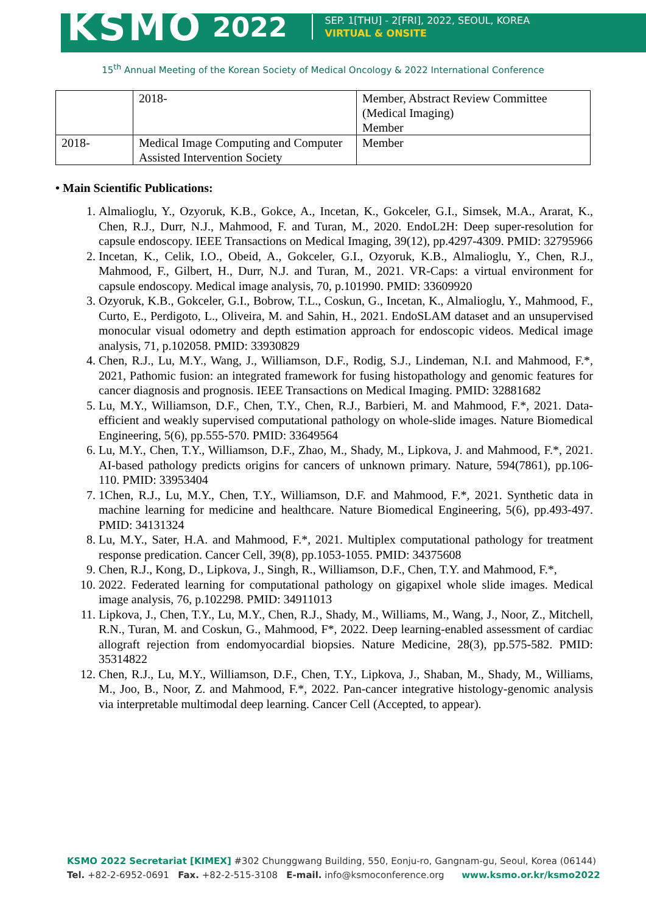KSMO 2022
SEP. 1[THU] - 2[FRI], 2022, SEOUL, KOREA
VIRTUAL & ONSITE
15<sup>th</sup> Annual Meeting of the Korean Society of Medical Oncology & 2022 International Conference
| | 2018- | Member, Abstract Review Committee (Medical Imaging) Member |
| 2018- | Medical Image Computing and Computer Assisted Intervention Society | Member |
• Main Scientific Publications:
1. Almalioglu, Y., Ozyoruk, K.B., Gokce, A., Incetan, K., Gokceler, G.I., Simsek, M.A., Ararat, K., Chen, R.J., Durr, N.J., Mahmood, F. and Turan, M., 2020. EndoL2H: Deep super-resolution for capsule endoscopy. IEEE Transactions on Medical Imaging, 39(12), pp.4297-4309. PMID: 32795966
2. Incetan, K., Celik, I.O., Obeid, A., Gokceler, G.I., Ozyoruk, K.B., Almalioglu, Y., Chen, R.J., Mahmood, F., Gilbert, H., Durr, N.J. and Turan, M., 2021. VR-Caps: a virtual environment for capsule endoscopy. Medical image analysis, 70, p.101990. PMID: 33609920
3. Ozyoruk, K.B., Gokceler, G.I., Bobrow, T.L., Coskun, G., Incetan, K., Almalioglu, Y., Mahmood, F., Curto, E., Perdigoto, L., Oliveira, M. and Sahin, H., 2021. EndoSLAM dataset and an unsupervised monocular visual odometry and depth estimation approach for endoscopic videos. Medical image analysis, 71, p.102058. PMID: 33930829
4. Chen, R.J., Lu, M.Y., Wang, J., Williamson, D.F., Rodig, S.J., Lindeman, N.I. and Mahmood, F.*, 2021, Pathomic fusion: an integrated framework for fusing histopathology and genomic features for cancer diagnosis and prognosis. IEEE Transactions on Medical Imaging. PMID: 32881682
5. Lu, M.Y., Williamson, D.F., Chen, T.Y., Chen, R.J., Barbieri, M. and Mahmood, F.*, 2021. Data- efficient and weakly supervised computational pathology on whole-slide images. Nature Biomedical Engineering, 5(6), pp.555-570. PMID: 33649564
6. Lu, M.Y., Chen, T.Y., Williamson, D.F., Zhao, M., Shady, M., Lipkova, J. and Mahmood, F.*, 2021. AI-based pathology predicts origins for cancers of unknown primary. Nature, 594(7861), pp.106-110. PMID: 33953404
7. 1Chen, R.J., Lu, M.Y., Chen, T.Y., Williamson, D.F. and Mahmood, F.*, 2021. Synthetic data in machine learning for medicine and healthcare. Nature Biomedical Engineering, 5(6), pp.493-497. PMID: 34131324
8. Lu, M.Y., Sater, H.A. and Mahmood, F.*, 2021. Multiplex computational pathology for treatment response predication. Cancer Cell, 39(8), pp.1053-1055. PMID: 34375608
9. Chen, R.J., Kong, D., Lipkova, J., Singh, R., Williamson, D.F., Chen, T.Y. and Mahmood, F.*,
10. 2022. Federated learning for computational pathology on gigapixel whole slide images. Medical image analysis, 76, p.102298. PMID: 34911013
11. Lipkova, J., Chen, T.Y., Lu, M.Y., Chen, R.J., Shady, M., Williams, M., Wang, J., Noor, Z., Mitchell, R.N., Turan, M. and Coskun, G., Mahmood, F*, 2022. Deep learning-enabled assessment of cardiac allograft rejection from endomyocardial biopsies. Nature Medicine, 28(3), pp.575-582. PMID: 35314822
12. Chen, R.J., Lu, M.Y., Williamson, D.F., Chen, T.Y., Lipkova, J., Shaban, M., Shady, M., Williams, M., Joo, B., Noor, Z. and Mahmood, F.*, 2022. Pan-cancer integrative histology-genomic analysis via interpretable multimodal deep learning. Cancer Cell (Accepted, to appear).
KSMO 2022 Secretariat [KIMEX] #302 Chunggwang Building, 550, Eonju-ro, Gangnam-gu, Seoul, Korea (06144)
Tel. +82-2-6952-0691 Fax. +82-2-515-3108 E-mail. info@ksmoconference.org www.ksmo.or.kr/ksmo2022